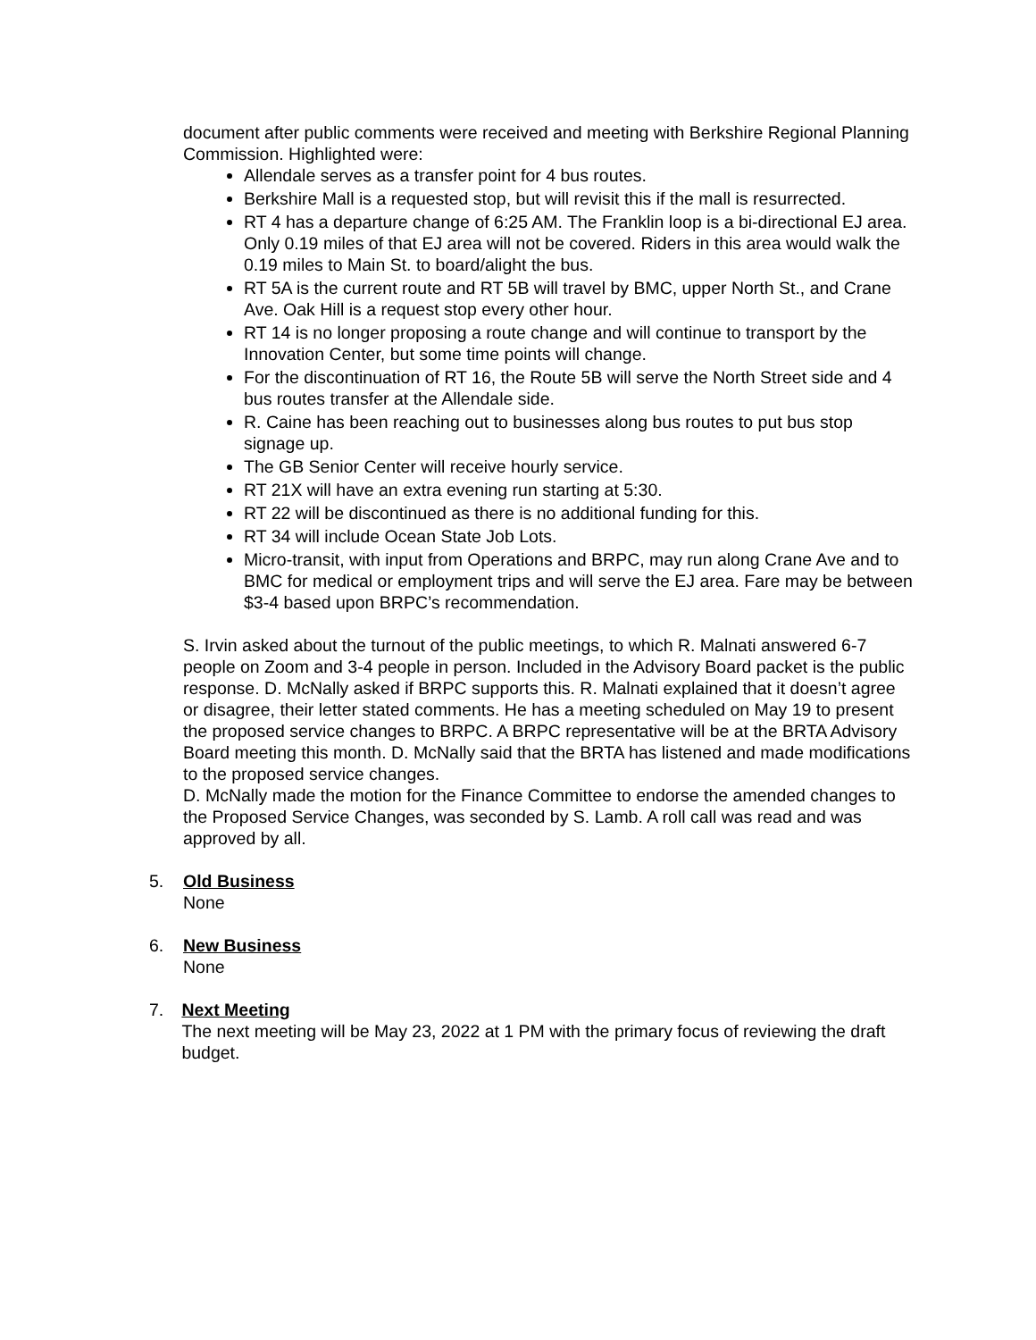document after public comments were received and meeting with Berkshire Regional Planning Commission. Highlighted were:
Allendale serves as a transfer point for 4 bus routes.
Berkshire Mall is a requested stop, but will revisit this if the mall is resurrected.
RT 4 has a departure change of 6:25 AM. The Franklin loop is a bi-directional EJ area. Only 0.19 miles of that EJ area will not be covered. Riders in this area would walk the 0.19 miles to Main St. to board/alight the bus.
RT 5A is the current route and RT 5B will travel by BMC, upper North St., and Crane Ave. Oak Hill is a request stop every other hour.
RT 14 is no longer proposing a route change and will continue to transport by the Innovation Center, but some time points will change.
For the discontinuation of RT 16, the Route 5B will serve the North Street side and 4 bus routes transfer at the Allendale side.
R. Caine has been reaching out to businesses along bus routes to put bus stop signage up.
The GB Senior Center will receive hourly service.
RT 21X will have an extra evening run starting at 5:30.
RT 22 will be discontinued as there is no additional funding for this.
RT 34 will include Ocean State Job Lots.
Micro-transit, with input from Operations and BRPC, may run along Crane Ave and to BMC for medical or employment trips and will serve the EJ area. Fare may be between $3-4 based upon BRPC’s recommendation.
S. Irvin asked about the turnout of the public meetings, to which R. Malnati answered 6-7 people on Zoom and 3-4 people in person. Included in the Advisory Board packet is the public response. D. McNally asked if BRPC supports this. R. Malnati explained that it doesn’t agree or disagree, their letter stated comments. He has a meeting scheduled on May 19 to present the proposed service changes to BRPC. A BRPC representative will be at the BRTA Advisory Board meeting this month. D. McNally said that the BRTA has listened and made modifications to the proposed service changes.
D. McNally made the motion for the Finance Committee to endorse the amended changes to the Proposed Service Changes, was seconded by S. Lamb. A roll call was read and was approved by all.
5. Old Business
None
6. New Business
None
7. Next Meeting
The next meeting will be May 23, 2022 at 1 PM with the primary focus of reviewing the draft budget.